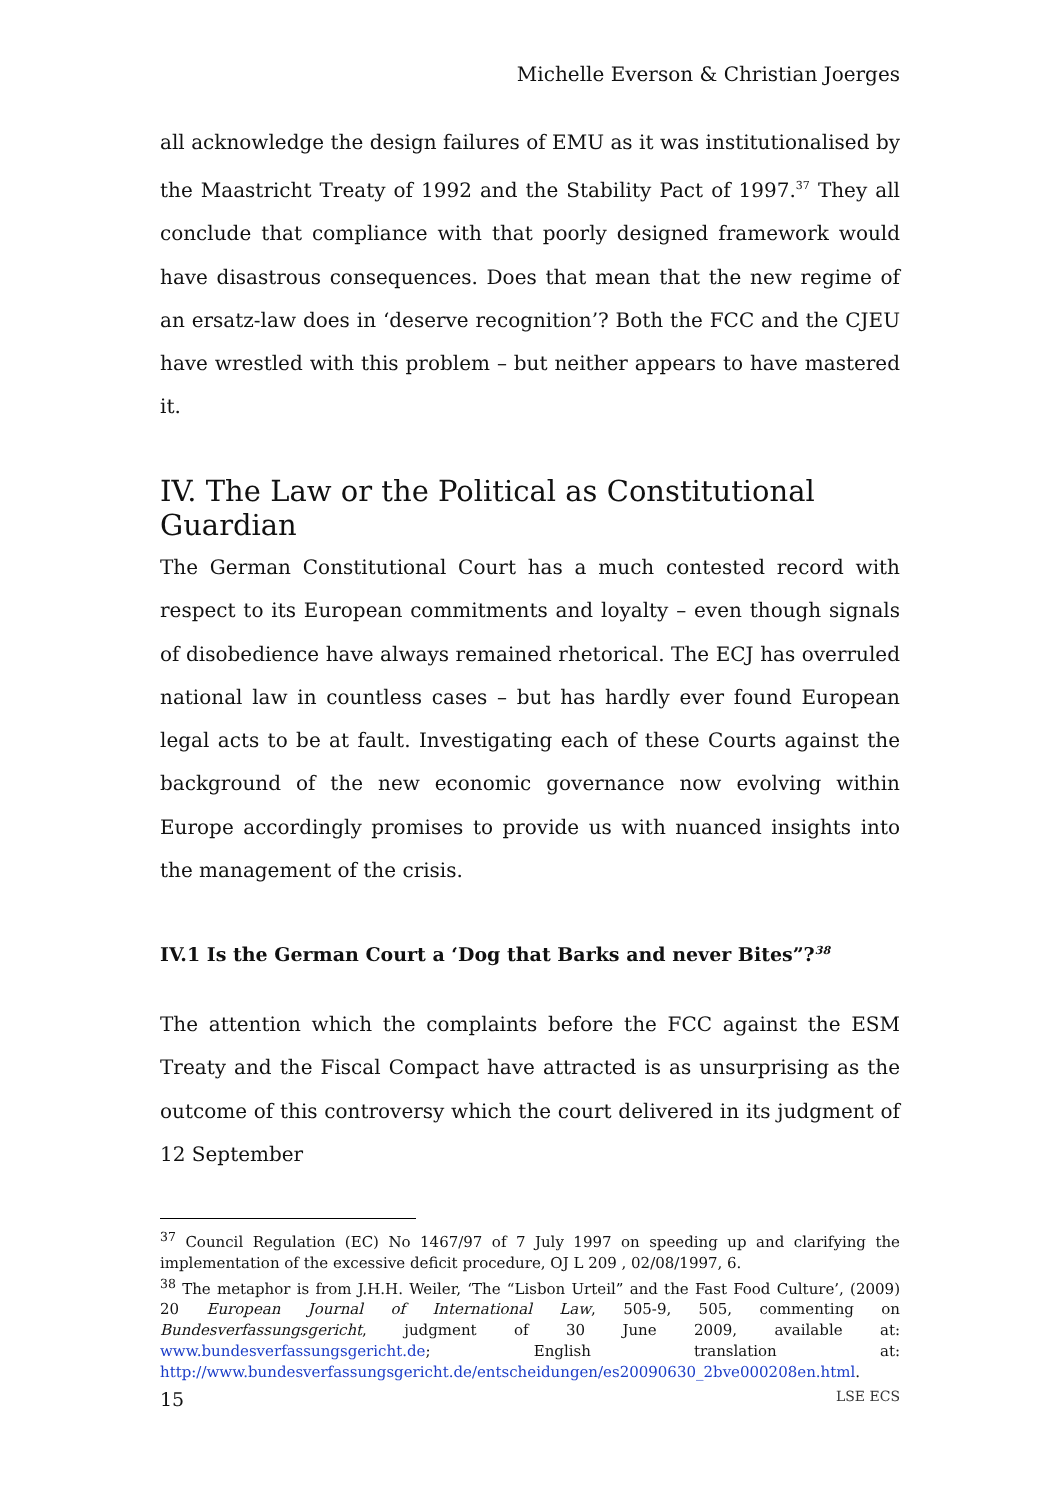Michelle Everson & Christian Joerges
all acknowledge the design failures of EMU as it was institutionalised by the Maastricht Treaty of 1992 and the Stability Pact of 1997.<sup>37</sup> They all conclude that compliance with that poorly designed framework would have disastrous consequences. Does that mean that the new regime of an ersatz-law does in ‘deserve recognition’? Both the FCC and the CJEU have wrestled with this problem – but neither appears to have mastered it.
IV. The Law or the Political as Constitutional Guardian
The German Constitutional Court has a much contested record with respect to its European commitments and loyalty – even though signals of disobedience have always remained rhetorical. The ECJ has overruled national law in countless cases – but has hardly ever found European legal acts to be at fault. Investigating each of these Courts against the background of the new economic governance now evolving within Europe accordingly promises to provide us with nuanced insights into the management of the crisis.
IV.1 Is the German Court a ‘Dog that Barks and never Bites”?<sup>38</sup>
The attention which the complaints before the FCC against the ESM Treaty and the Fiscal Compact have attracted is as unsurprising as the outcome of this controversy which the court delivered in its judgment of 12 September
<sup>37</sup> Council Regulation (EC) No 1467/97 of 7 July 1997 on speeding up and clarifying the implementation of the excessive deficit procedure, OJ L 209 , 02/08/1997, 6.
<sup>38</sup> The metaphor is from J.H.H. Weiler, ‘The “Lisbon Urteil” and the Fast Food Culture’, (2009) 20 European Journal of International Law, 505-9, 505, commenting on Bundesverfassungsgericht, judgment of 30 June 2009, available at: www.bundesverfassungsgericht.de; English translation at: http://www.bundesverfassungsgericht.de/entscheidungen/es20090630_2bve000208en.html.
15 LSE ECS